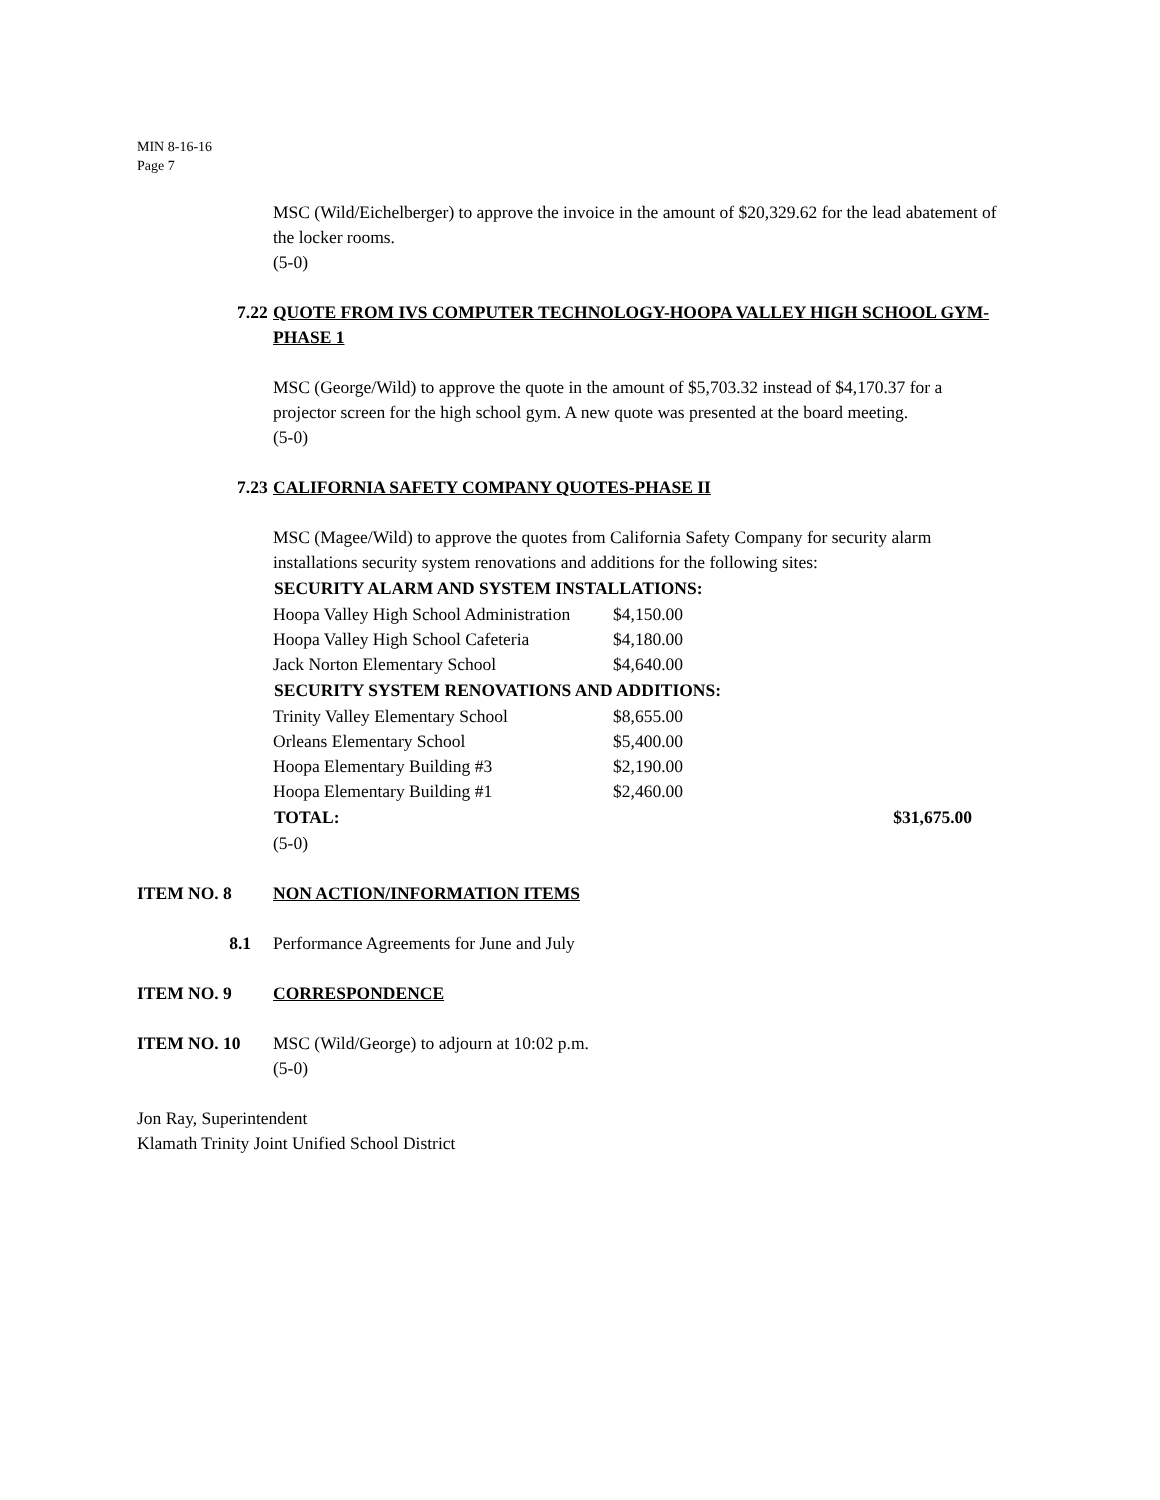MIN 8-16-16
Page 7
MSC (Wild/Eichelberger) to approve the invoice in the amount of $20,329.62 for the lead abatement of the locker rooms.
(5-0)
7.22 QUOTE FROM IVS COMPUTER TECHNOLOGY-HOOPA VALLEY HIGH SCHOOL GYM-PHASE 1
MSC (George/Wild) to approve the quote in the amount of $5,703.32 instead of $4,170.37 for a projector screen for the high school gym. A new quote was presented at the board meeting.
(5-0)
7.23 CALIFORNIA SAFETY COMPANY QUOTES-PHASE II
MSC (Magee/Wild) to approve the quotes from California Safety Company for security alarm installations security system renovations and additions for the following sites:
| SECURITY ALARM AND SYSTEM INSTALLATIONS: | | |
| --- | --- | --- |
| Hoopa Valley High School Administration | $4,150.00 | |
| Hoopa Valley High School Cafeteria | $4,180.00 | |
| Jack Norton Elementary School | $4,640.00 | |
| SECURITY SYSTEM RENOVATIONS AND ADDITIONS: | | |
| Trinity Valley Elementary School | $8,655.00 | |
| Orleans Elementary School | $5,400.00 | |
| Hoopa Elementary Building #3 | $2,190.00 | |
| Hoopa Elementary Building #1 | $2,460.00 | |
| TOTAL: | | $31,675.00 |
(5-0)
ITEM NO. 8 NON ACTION/INFORMATION ITEMS
8.1 Performance Agreements for June and July
ITEM NO. 9 CORRESPONDENCE
ITEM NO. 10 MSC (Wild/George) to adjourn at 10:02 p.m.
(5-0)
Jon Ray, Superintendent
Klamath Trinity Joint Unified School District